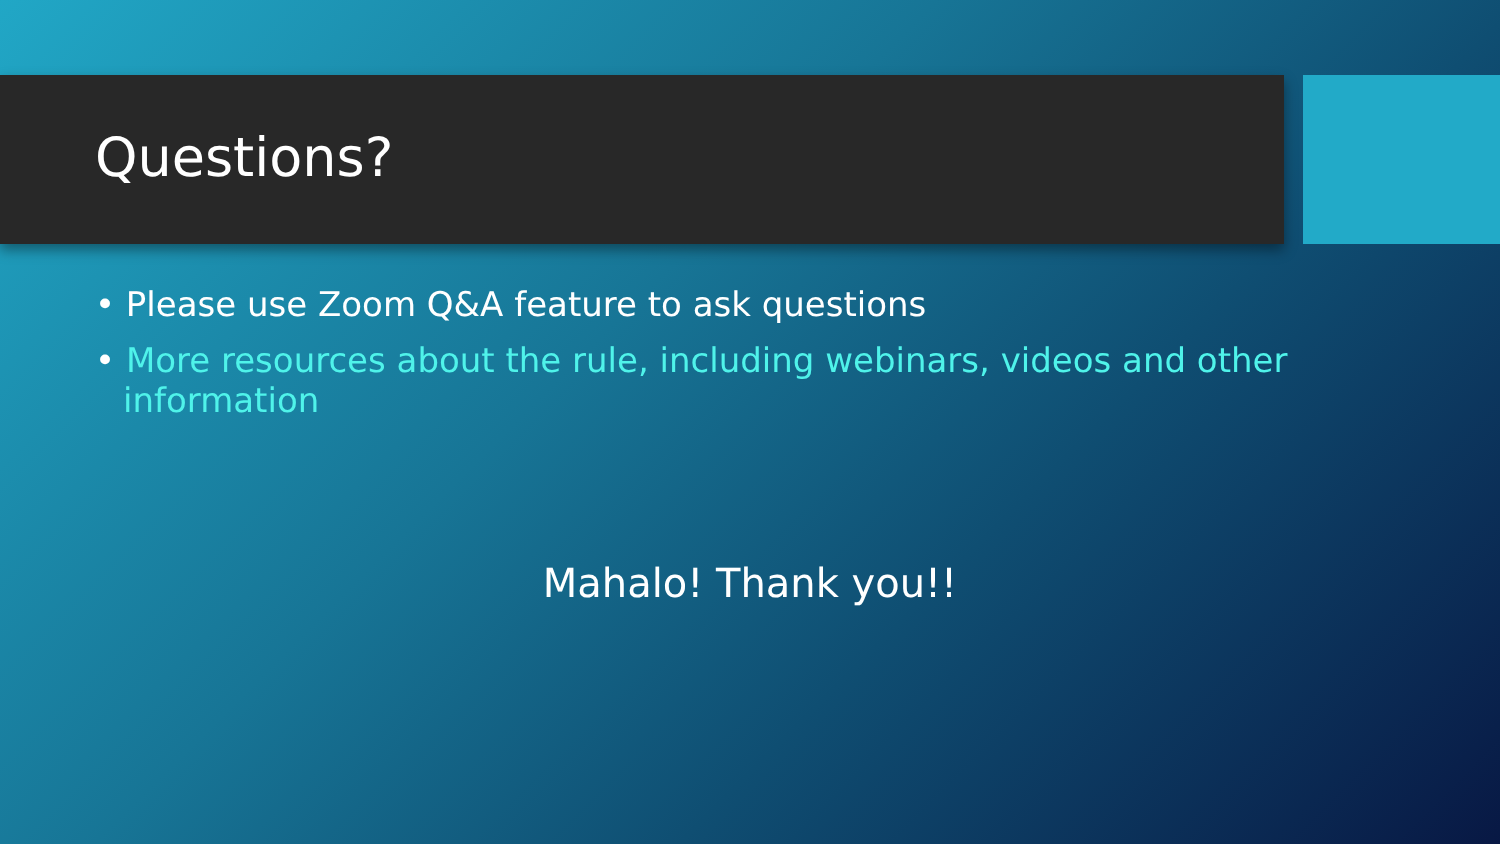Questions?
• Please use Zoom Q&A feature to ask questions
• More resources about the rule, including webinars, videos and other information
Mahalo! Thank you!!